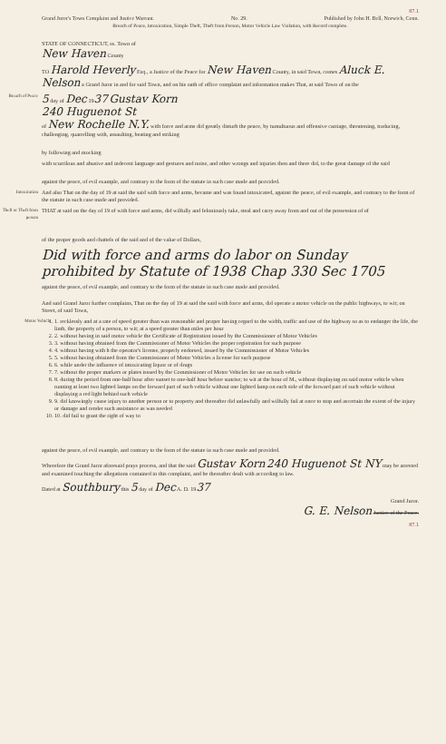87.1
Grand Juror's Town Complaint and Justice Warrant. No. 29. Published by John H. Bell, Norwich, Conn.
Breach of Peace, Intoxication, Simple Theft, Theft from Person, Motor Vehicle Law Violation, with Record complete.
STATE OF CONNECTICUT, ss. Town of
New Haven County
TO Harold Heverly Esq., a Justice of the Peace for New Haven County, in said Town, comes Aluck E. Nelson a Grand Juror in and for said Town, and on his oath of office complaint and information makes That, at said Town of on the
Breach of Peace 5 day of Dec 1937 Gustav Korn
240 Huguenot St
of New Rochelle N.Y. with force and arms did greatly disturb the peace, by tumultuous and offensive carriage, threatening, traducing, challenging, quarrelling with, assaulting, beating and striking
by following and mocking
with scurrilous and abusive and indecent language and gestures and noise, and other wrongs and injuries then and there did, to the great damage of the said
against the peace, of evil example, and contrary to the form of the statute in such case made and provided.
Intoxication And also That on the day of 19 at said the said with force and arms, became and was found intoxicated, against the peace, of evil example, and contrary to the form of the statute in such case made and provided.
Theft or Theft from person THAT at said on the day of 19 of with force and arms, did wilfully and feloniously take, steal and carry away from and out of the possession of of
of the proper goods and chattels of the said and of the value of Dollars,
Did with force and arms do labor on Sunday prohibited by Statute of 1938 Chap 330 Sec 1705
against the peace, of evil example, and contrary to the form of the statute in such case made and provided.
And said Grand Juror further complains, That on the day of 19 at said the said with force and arms, did operate a motor vehicle on the public highways, to wit; on Street, of said Town,
1. Motor Vehicle 1. recklessly and at a rate of speed greater than was reasonable and proper having regard to the width, traffic and use of the highway so as to endanger the life, the limb, the property of a person, to wit; at a speed greater than miles per hour
2. 2. without having in said motor vehicle the Certificate of Registration issued by the Commissioner of Motor Vehicles
3. 3. without having obtained from the Commissioner of Motor Vehicles the proper registration for such purpose
4. 4. without having with h the operator's license, properly endorsed, issued by the Commissioner of Motor Vehicles
5. 5. without having obtained from the Commissioner of Motor Vehicles a license for such purpose
6. 6. while under the influence of intoxicating liquor or of drugs
7. 7. without the proper markers or plates issued by the Commissioner of Motor Vehicles for use on such vehicle
8. 8. during the period from one-half hour after sunset to one-half hour before sunrise; to wit at the hour of M., without displaying on said motor vehicle when running at least two lighted lamps on the forward part of such vehicle without one lighted lamp on each side of the forward part of such vehicle without displaying a red light behind such vehicle
9. 9. did knowingly cause injury to another person or to property and thereafter did unlawfully and wilfully fail at once to stop and ascertain the extent of the injury or damage and render such assistance as was needed
10. 10. did fail to grant the right of way to
against the peace, of evil example, and contrary to the form of the statute in such case made and provided.
Wherefore the Grand Juror aforesaid prays process, and that the said Gustav Korn 240 Huguenot St NY may be arrested and examined touching the allegations contained in this complaint, and be thereafter dealt with according to law.
Dated at Southbury this 5 day of Dec A. D. 1937
Grand Juror.
G. E. Nelson Justice of the Peace.
87.1